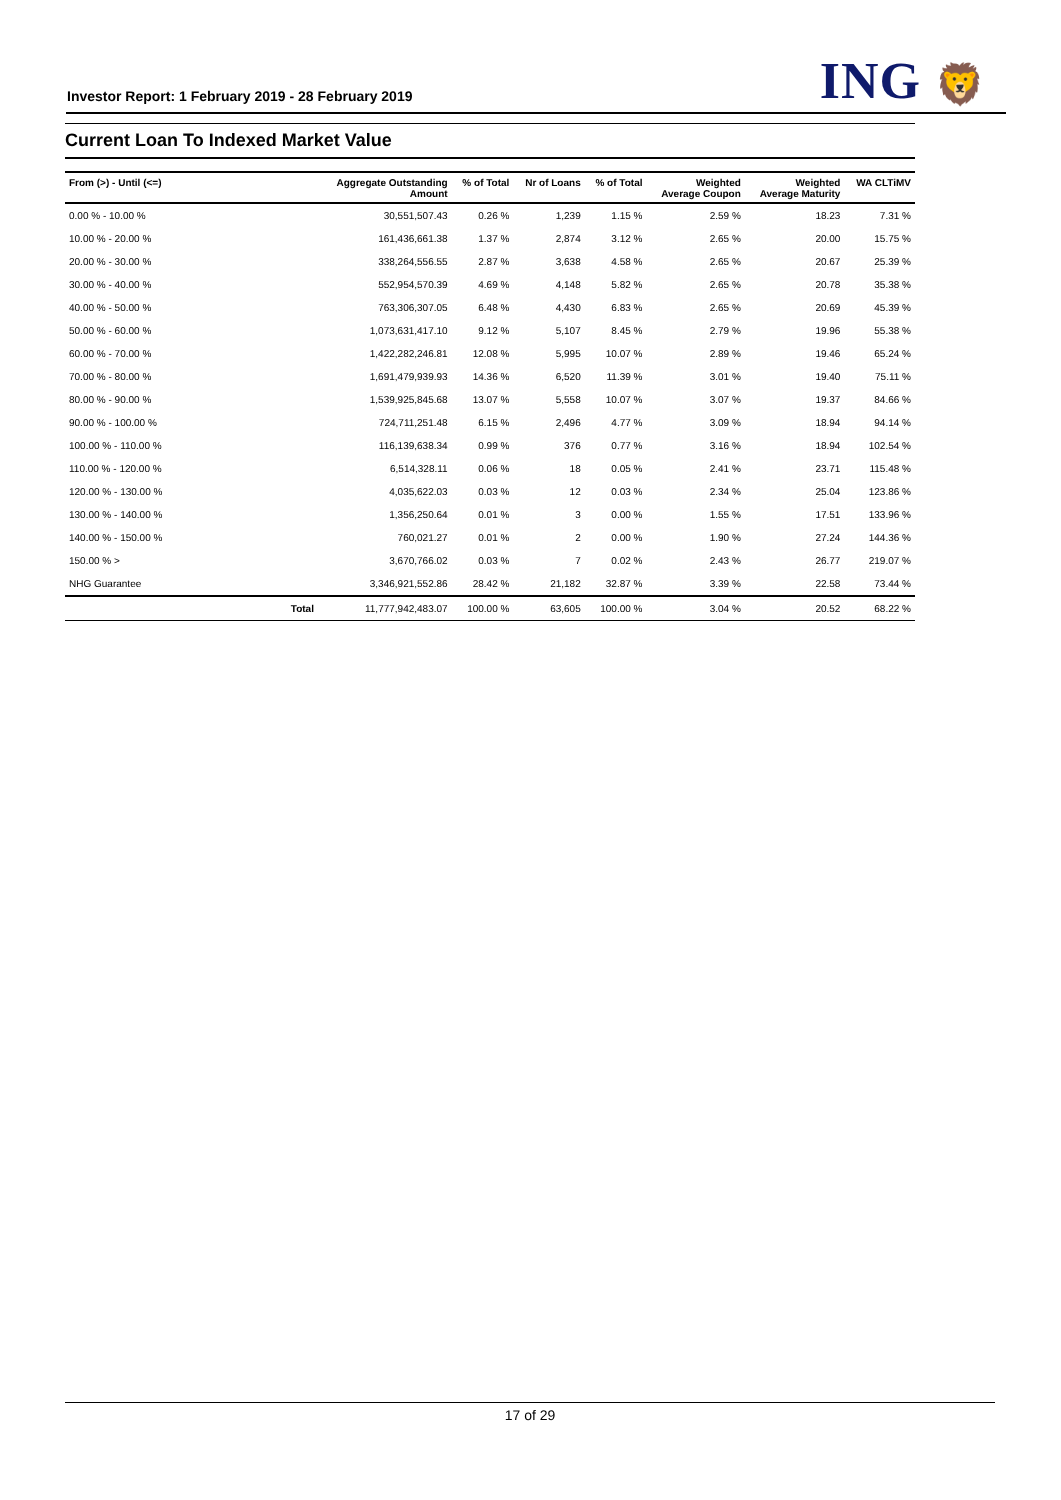Investor Report: 1 February 2019 - 28 February 2019
ING 🦁
Current Loan To Indexed Market Value
| From (>) - Until (<=) | | Aggregate Outstanding Amount | % of Total | Nr of Loans | % of Total | Weighted Average Coupon | Weighted Average Maturity | WA CLTiMV |
| --- | --- | --- | --- | --- | --- | --- | --- | --- |
| 0.00 % - 10.00 % | | 30,551,507.43 | 0.26 % | 1,239 | 1.15 % | 2.59 % | 18.23 | 7.31 % |
| 10.00 % - 20.00 % | | 161,436,661.38 | 1.37 % | 2,874 | 3.12 % | 2.65 % | 20.00 | 15.75 % |
| 20.00 % - 30.00 % | | 338,264,556.55 | 2.87 % | 3,638 | 4.58 % | 2.65 % | 20.67 | 25.39 % |
| 30.00 % - 40.00 % | | 552,954,570.39 | 4.69 % | 4,148 | 5.82 % | 2.65 % | 20.78 | 35.38 % |
| 40.00 % - 50.00 % | | 763,306,307.05 | 6.48 % | 4,430 | 6.83 % | 2.65 % | 20.69 | 45.39 % |
| 50.00 % - 60.00 % | | 1,073,631,417.10 | 9.12 % | 5,107 | 8.45 % | 2.79 % | 19.96 | 55.38 % |
| 60.00 % - 70.00 % | | 1,422,282,246.81 | 12.08 % | 5,995 | 10.07 % | 2.89 % | 19.46 | 65.24 % |
| 70.00 % - 80.00 % | | 1,691,479,939.93 | 14.36 % | 6,520 | 11.39 % | 3.01 % | 19.40 | 75.11 % |
| 80.00 % - 90.00 % | | 1,539,925,845.68 | 13.07 % | 5,558 | 10.07 % | 3.07 % | 19.37 | 84.66 % |
| 90.00 % - 100.00 % | | 724,711,251.48 | 6.15 % | 2,496 | 4.77 % | 3.09 % | 18.94 | 94.14 % |
| 100.00 % - 110.00 % | | 116,139,638.34 | 0.99 % | 376 | 0.77 % | 3.16 % | 18.94 | 102.54 % |
| 110.00 % - 120.00 % | | 6,514,328.11 | 0.06 % | 18 | 0.05 % | 2.41 % | 23.71 | 115.48 % |
| 120.00 % - 130.00 % | | 4,035,622.03 | 0.03 % | 12 | 0.03 % | 2.34 % | 25.04 | 123.86 % |
| 130.00 % - 140.00 % | | 1,356,250.64 | 0.01 % | 3 | 0.00 % | 1.55 % | 17.51 | 133.96 % |
| 140.00 % - 150.00 % | | 760,021.27 | 0.01 % | 2 | 0.00 % | 1.90 % | 27.24 | 144.36 % |
| 150.00 % > | | 3,670,766.02 | 0.03 % | 7 | 0.02 % | 2.43 % | 26.77 | 219.07 % |
| NHG Guarantee | | 3,346,921,552.86 | 28.42 % | 21,182 | 32.87 % | 3.39 % | 22.58 | 73.44 % |
| | Total | 11,777,942,483.07 | 100.00 % | 63,605 | 100.00 % | 3.04 % | 20.52 | 68.22 % |
17 of 29